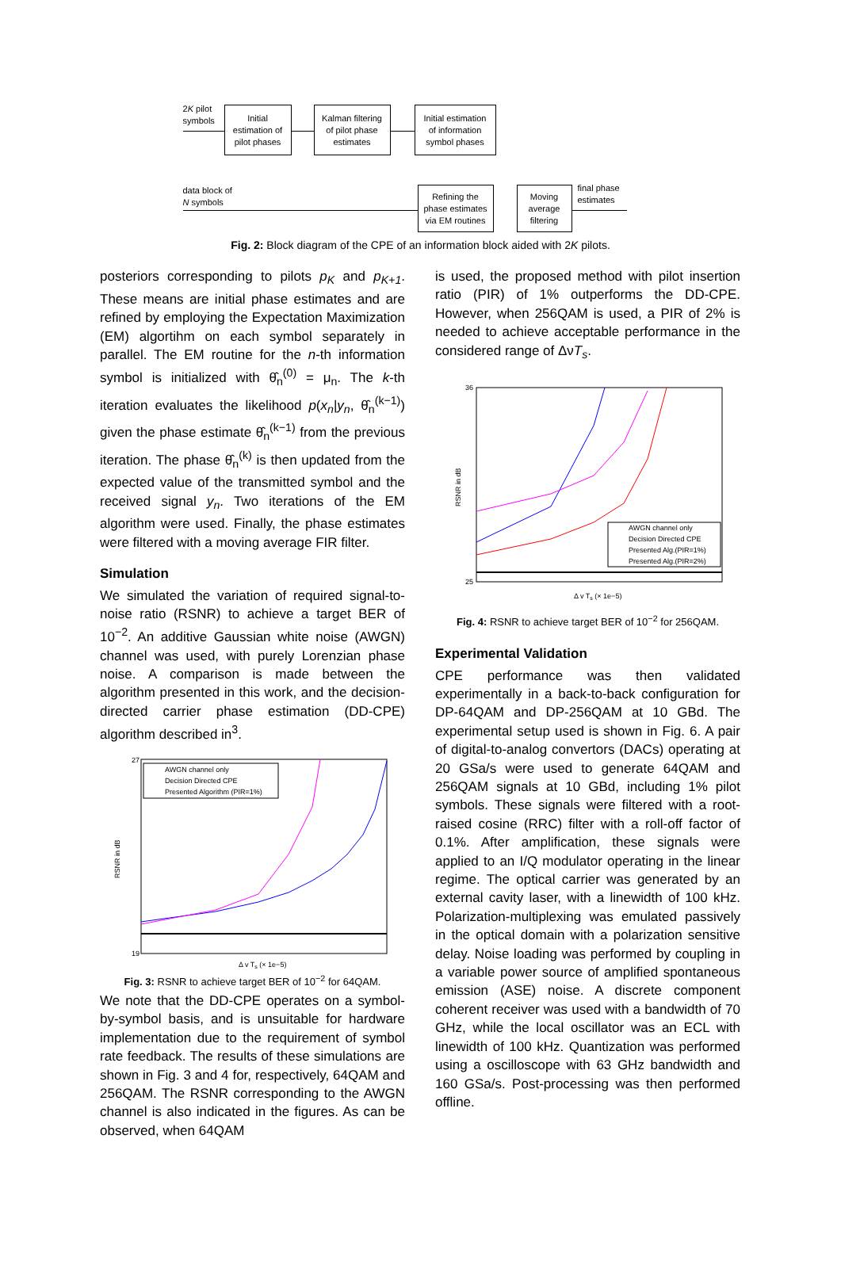2K pilot
symbols
Initial
estimation of
pilot phases
Kalman filtering
of pilot phase
estimates
Initial estimation
of information
symbol phases
data block of
N symbols
Refining the
phase estimates
via EM routines
Moving
average
filtering
final phase
estimates
Fig. 2: Block diagram of the CPE of an information block aided with 2K pilots.
posteriors corresponding to pilots p<sub>K</sub> and p<sub>K+1</sub>. These means are initial phase estimates and are refined by employing the Expectation Maximization (EM) algortihm on each symbol separately in parallel. The EM routine for the n-th information symbol is initialized with θ̂<sub>n</sub><sup>(0)</sup> = μ<sub>n</sub>. The k-th iteration evaluates the likelihood p(x<sub>n</sub>|y<sub>n</sub>, θ̂<sub>n</sub><sup>(k−1)</sup>) given the phase estimate θ̂<sub>n</sub><sup>(k−1)</sup> from the previous iteration. The phase θ̂<sub>n</sub><sup>(k)</sup> is then updated from the expected value of the transmitted symbol and the received signal y<sub>n</sub>. Two iterations of the EM algorithm were used. Finally, the phase estimates were filtered with a moving average FIR filter.
Simulation
We simulated the variation of required signal-to-noise ratio (RSNR) to achieve a target BER of 10<sup>−2</sup>. An additive Gaussian white noise (AWGN) channel was used, with purely Lorenzian phase noise. A comparison is made between the algorithm presented in this work, and the decision-directed carrier phase estimation (DD-CPE) algorithm described in<sup>3</sup>.
AWGN channel only
Decision Directed CPE
Presented Algorithm (PIR=1%)
27
19
RSNR in dB
Δ v Ts (× 1e−5)
Fig. 3: RSNR to achieve target BER of 10<sup>−2</sup> for 64QAM.
We note that the DD-CPE operates on a symbol-by-symbol basis, and is unsuitable for hardware implementation due to the requirement of symbol rate feedback. The results of these simulations are shown in Fig. 3 and 4 for, respectively, 64QAM and 256QAM. The RSNR corresponding to the AWGN channel is also indicated in the figures. As can be observed, when 64QAM
is used, the proposed method with pilot insertion ratio (PIR) of 1% outperforms the DD-CPE. However, when 256QAM is used, a PIR of 2% is needed to achieve acceptable performance in the considered range of ΔνT<sub>s</sub>.
AWGN channel only
Decision Directed CPE
Presented Alg.(PIR=1%)
Presented Alg.(PIR=2%)
36
25
RSNR in dB
Δ v Ts (× 1e−5)
Fig. 4: RSNR to achieve target BER of 10<sup>−2</sup> for 256QAM.
Experimental Validation
CPE performance was then validated experimentally in a back-to-back configuration for DP-64QAM and DP-256QAM at 10 GBd. The experimental setup used is shown in Fig. 6. A pair of digital-to-analog convertors (DACs) operating at 20 GSa/s were used to generate 64QAM and 256QAM signals at 10 GBd, including 1% pilot symbols. These signals were filtered with a root-raised cosine (RRC) filter with a roll-off factor of 0.1%. After amplification, these signals were applied to an I/Q modulator operating in the linear regime. The optical carrier was generated by an external cavity laser, with a linewidth of 100 kHz. Polarization-multiplexing was emulated passively in the optical domain with a polarization sensitive delay. Noise loading was performed by coupling in a variable power source of amplified spontaneous emission (ASE) noise. A discrete component coherent receiver was used with a bandwidth of 70 GHz, while the local oscillator was an ECL with linewidth of 100 kHz. Quantization was performed using a oscilloscope with 63 GHz bandwidth and 160 GSa/s. Post-processing was then performed offline.